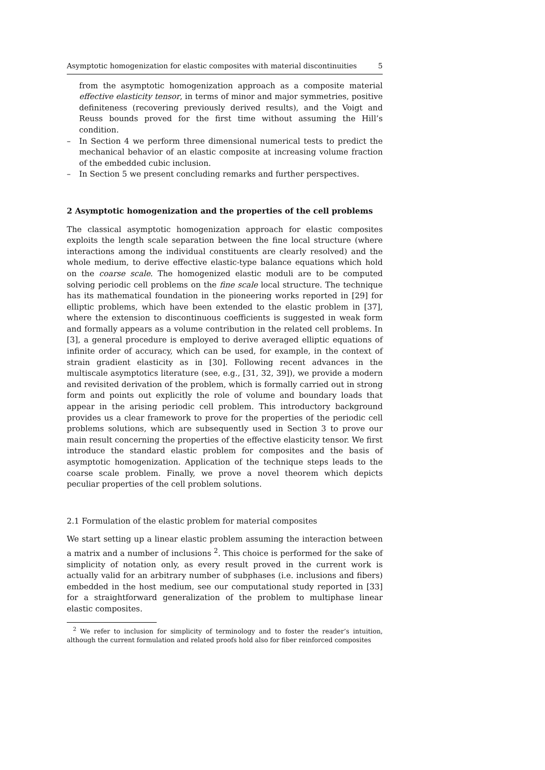Asymptotic homogenization for elastic composites with material discontinuities 5
from the asymptotic homogenization approach as a composite material effective elasticity tensor, in terms of minor and major symmetries, positive definiteness (recovering previously derived results), and the Voigt and Reuss bounds proved for the first time without assuming the Hill’s condition.
– In Section 4 we perform three dimensional numerical tests to predict the mechanical behavior of an elastic composite at increasing volume fraction of the embedded cubic inclusion.
– In Section 5 we present concluding remarks and further perspectives.
2 Asymptotic homogenization and the properties of the cell problems
The classical asymptotic homogenization approach for elastic composites exploits the length scale separation between the fine local structure (where interactions among the individual constituents are clearly resolved) and the whole medium, to derive effective elastic-type balance equations which hold on the coarse scale. The homogenized elastic moduli are to be computed solving periodic cell problems on the fine scale local structure. The technique has its mathematical foundation in the pioneering works reported in [29] for elliptic problems, which have been extended to the elastic problem in [37], where the extension to discontinuous coefficients is suggested in weak form and formally appears as a volume contribution in the related cell problems. In [3], a general procedure is employed to derive averaged elliptic equations of infinite order of accuracy, which can be used, for example, in the context of strain gradient elasticity as in [30]. Following recent advances in the multiscale asymptotics literature (see, e.g., [31, 32, 39]), we provide a modern and revisited derivation of the problem, which is formally carried out in strong form and points out explicitly the role of volume and boundary loads that appear in the arising periodic cell problem. This introductory background provides us a clear framework to prove for the properties of the periodic cell problems solutions, which are subsequently used in Section 3 to prove our main result concerning the properties of the effective elasticity tensor. We first introduce the standard elastic problem for composites and the basis of asymptotic homogenization. Application of the technique steps leads to the coarse scale problem. Finally, we prove a novel theorem which depicts peculiar properties of the cell problem solutions.
2.1 Formulation of the elastic problem for material composites
We start setting up a linear elastic problem assuming the interaction between a matrix and a number of inclusions <sup>2</sup>. This choice is performed for the sake of simplicity of notation only, as every result proved in the current work is actually valid for an arbitrary number of subphases (i.e. inclusions and fibers) embedded in the host medium, see our computational study reported in [33] for a straightforward generalization of the problem to multiphase linear elastic composites.
<sup>2</sup> We refer to inclusion for simplicity of terminology and to foster the reader’s intuition, although the current formulation and related proofs hold also for fiber reinforced composites